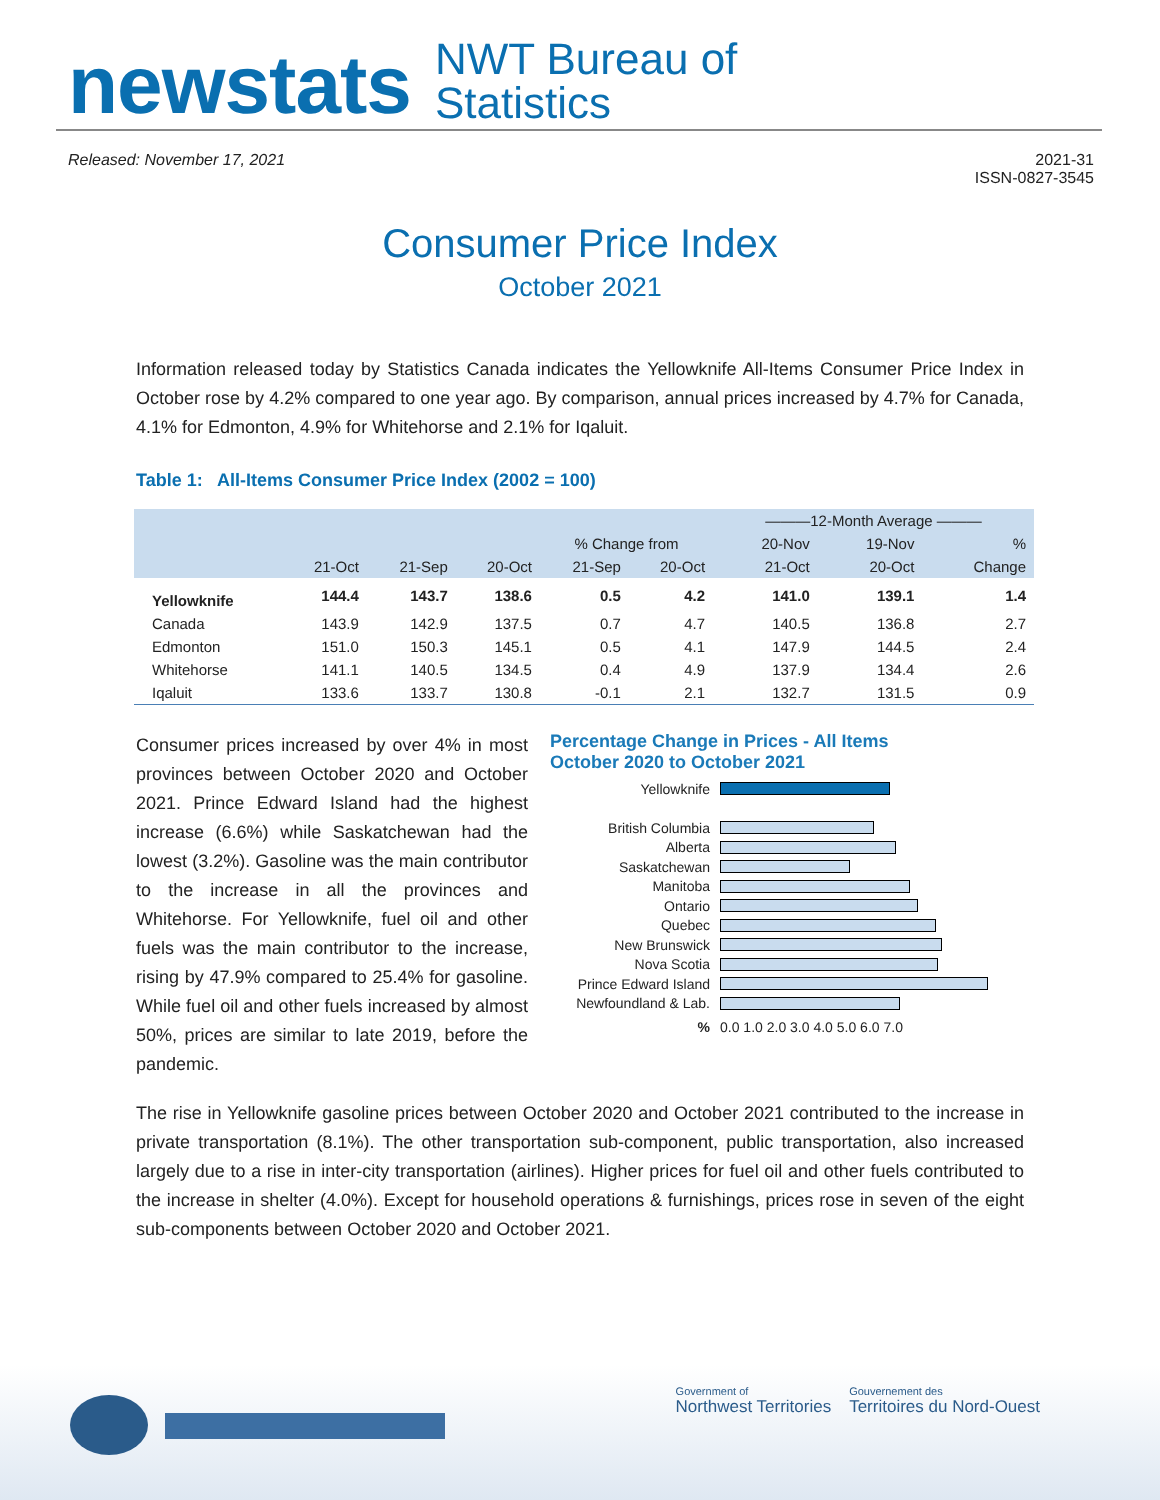newstats
NWT Bureau of
Statistics
Released: November 17, 2021 2021-31
ISSN-0827-3545
Consumer Price Index
October 2021
Information released today by Statistics Canada indicates the Yellowknife All-Items Consumer Price Index in October rose by 4.2% compared to one year ago. By comparison, annual prices increased by 4.7% for Canada, 4.1% for Edmonton, 4.9% for Whitehorse and 2.1% for Iqaluit.
Table 1: All-Items Consumer Price Index (2002 = 100)
| | | | | | | ———12-Month Average ——— | | |
| --- | --- | --- | --- | --- | --- | --- | --- | --- |
| | | | | % Change from | | 20-Nov | 19-Nov | % |
| | 21-Oct | 21-Sep | 20-Oct | 21-Sep | 20-Oct | 21-Oct | 20-Oct | Change |
| Yellowknife | 144.4 | 143.7 | 138.6 | 0.5 | 4.2 | 141.0 | 139.1 | 1.4 |
| Canada | 143.9 | 142.9 | 137.5 | 0.7 | 4.7 | 140.5 | 136.8 | 2.7 |
| Edmonton | 151.0 | 150.3 | 145.1 | 0.5 | 4.1 | 147.9 | 144.5 | 2.4 |
| Whitehorse | 141.1 | 140.5 | 134.5 | 0.4 | 4.9 | 137.9 | 134.4 | 2.6 |
| Iqaluit | 133.6 | 133.7 | 130.8 | -0.1 | 2.1 | 132.7 | 131.5 | 0.9 |
Consumer prices increased by over 4% in most provinces between October 2020 and October 2021. Prince Edward Island had the highest increase (6.6%) while Saskatchewan had the lowest (3.2%). Gasoline was the main contributor to the increase in all the provinces and Whitehorse. For Yellowknife, fuel oil and other fuels was the main contributor to the increase, rising by 47.9% compared to 25.4% for gasoline. While fuel oil and other fuels increased by almost 50%, prices are similar to late 2019, before the pandemic.
Percentage Change in Prices - All Items
October 2020 to October 2021
Yellowknife
British Columbia
Alberta
Saskatchewan
Manitoba
Ontario
Quebec
New Brunswick
Nova Scotia
Prince Edward Island
Newfoundland & Lab.
% 0.0 1.0 2.0 3.0 4.0 5.0 6.0 7.0
The rise in Yellowknife gasoline prices between October 2020 and October 2021 contributed to the increase in private transportation (8.1%). The other transportation sub-component, public transportation, also increased largely due to a rise in inter-city transportation (airlines). Higher prices for fuel oil and other fuels contributed to the increase in shelter (4.0%). Except for household operations & furnishings, prices rose in seven of the eight sub-components between October 2020 and October 2021.
Government of
Northwest Territories
Gouvernement des
Territoires du Nord-Ouest